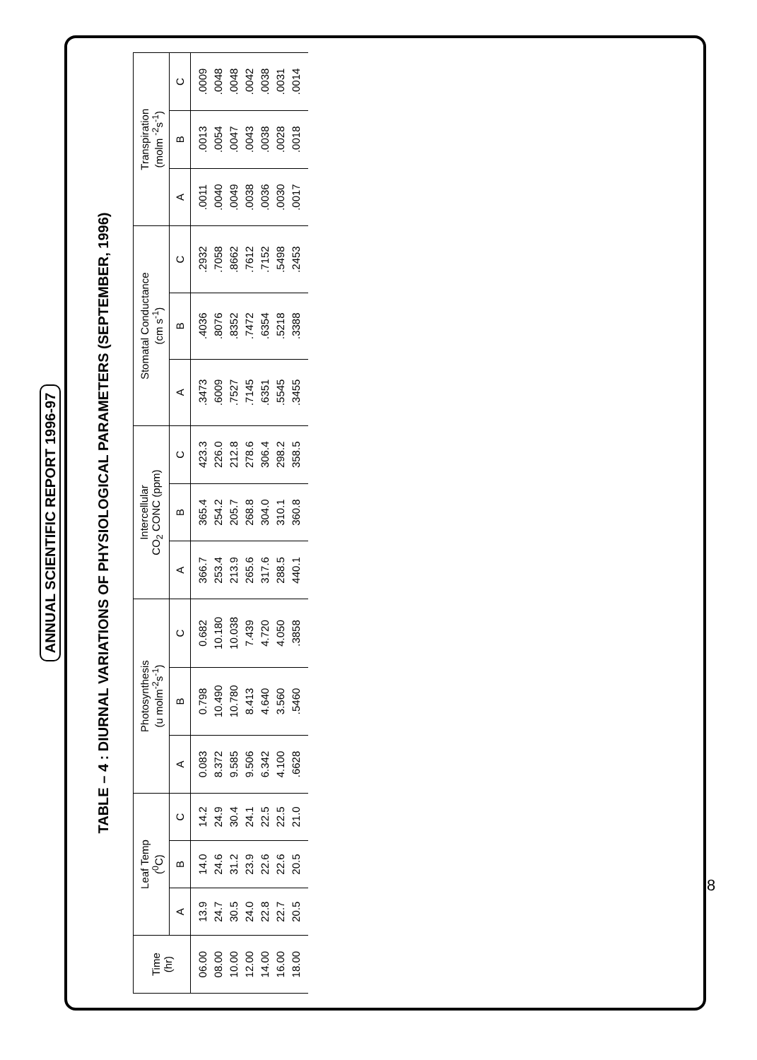ANNUAL SCIENTIFIC REPORT 1996-97
TABLE – 4 : DIURNAL VARIATIONS OF PHYSIOLOGICAL PARAMETERS (SEPTEMBER, 1996)
| Time (hr) | Leaf Temp (<sup>0</sup>C) | | | Photosynthesis (u molm<sup>-2</sup>s<sup>-1</sup>) | | | Intercellular CO<sub>2</sub> CONC (ppm) | | | Stomatal Conductance (cm s<sup>-1</sup>) | | | Transpiration (molm <sup>-2</sup>s<sup>-1</sup>) | | |
| --- | --- | --- | --- | --- | --- | --- | --- | --- | --- | --- | --- | --- | --- | --- | --- |
| | A | B | C | A | B | C | A | B | C | A | B | C | A | B | C |
| 06.00 08.00 10.00 12.00 14.00 16.00 18.00 | 13.9 24.7 30.5 24.0 22.8 22.7 20.5 | 14.0 24.6 31.2 23.9 22.6 22.6 20.5 | 14.2 24.9 30.4 24.1 22.5 22.5 21.0 | 0.083 8.372 9.585 9.506 6.342 4.100 .6628 | 0.798 10.490 10.780 8.413 4.640 3.560 .5460 | 0.682 10.180 10.038 7.439 4.720 4.050 .3858 | 366.7 253.4 213.9 265.6 317.6 288.5 440.1 | 365.4 254.2 205.7 268.8 304.0 310.1 360.8 | 423.3 226.0 212.8 278.6 306.4 298.2 358.5 | .3473 .6009 .7527 .7145 .6351 .5545 .3455 | .4036 .8076 .8352 .7472 .6354 .5218 .3388 | .2932 .7058 .8662 .7612 .7152 .5498 .2453 | .0011 .0040 .0049 .0038 .0036 .0030 .0017 | .0013 .0054 .0047 .0043 .0038 .0028 .0018 | .0009 .0048 .0048 .0042 .0038 .0031 .0014 |
8